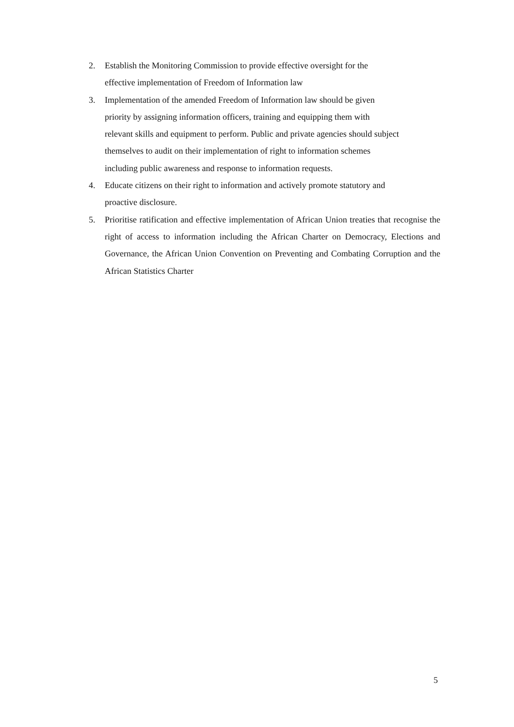2. Establish the Monitoring Commission to provide effective oversight for the
effective implementation of Freedom of Information law
3. Implementation of the amended Freedom of Information law should be given
priority by assigning information officers, training and equipping them with
relevant skills and equipment to perform. Public and private agencies should subject
themselves to audit on their implementation of right to information schemes
including public awareness and response to information requests.
4. Educate citizens on their right to information and actively promote statutory and
proactive disclosure.
5. Prioritise ratification and effective implementation of African Union treaties that recognise the right of access to information including the African Charter on Democracy, Elections and Governance, the African Union Convention on Preventing and Combating Corruption and the African Statistics Charter
5